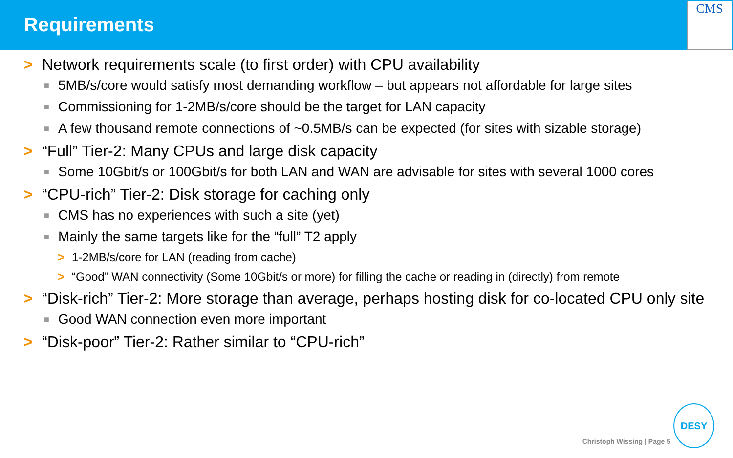Requirements
CMS
> Network requirements scale (to first order) with CPU availability
■ 5MB/s/core would satisfy most demanding workflow – but appears not affordable for large sites
■ Commissioning for 1-2MB/s/core should be the target for LAN capacity
■ A few thousand remote connections of ~0.5MB/s can be expected (for sites with sizable storage)
> “Full” Tier-2: Many CPUs and large disk capacity
■ Some 10Gbit/s or 100Gbit/s for both LAN and WAN are advisable for sites with several 1000 cores
> “CPU-rich” Tier-2: Disk storage for caching only
■ CMS has no experiences with such a site (yet)
■ Mainly the same targets like for the “full” T2 apply
> 1-2MB/s/core for LAN (reading from cache)
> “Good” WAN connectivity (Some 10Gbit/s or more) for filling the cache or reading in (directly) from remote
> “Disk-rich” Tier-2: More storage than average, perhaps hosting disk for co-located CPU only site
■ Good WAN connection even more important
> “Disk-poor” Tier-2: Rather similar to “CPU-rich”
Christoph Wissing | Page 5
DESY